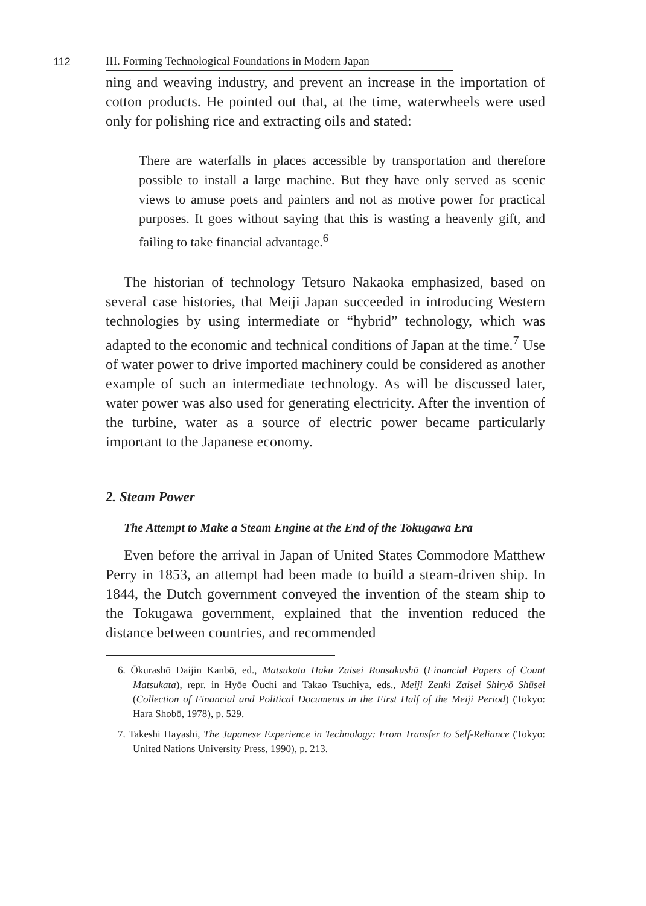112
III. Forming Technological Foundations in Modern Japan
ning and weaving industry, and prevent an increase in the importation of cotton products. He pointed out that, at the time, waterwheels were used only for polishing rice and extracting oils and stated:
There are waterfalls in places accessible by transportation and therefore possible to install a large machine. But they have only served as scenic views to amuse poets and painters and not as motive power for practical purposes. It goes without saying that this is wasting a heavenly gift, and failing to take financial advantage.<sup>6</sup>
The historian of technology Tetsuro Nakaoka emphasized, based on several case histories, that Meiji Japan succeeded in introducing Western technologies by using intermediate or “hybrid” technology, which was adapted to the economic and technical conditions of Japan at the time.<sup>7</sup> Use of water power to drive imported machinery could be considered as another example of such an intermediate technology. As will be discussed later, water power was also used for generating electricity. After the invention of the turbine, water as a source of electric power became particularly important to the Japanese economy.
2. Steam Power
The Attempt to Make a Steam Engine at the End of the Tokugawa Era
Even before the arrival in Japan of United States Commodore Matthew Perry in 1853, an attempt had been made to build a steam-driven ship. In 1844, the Dutch government conveyed the invention of the steam ship to the Tokugawa government, explained that the invention reduced the distance between countries, and recommended
6. Ōkurashō Daijin Kanbō, ed., Matsukata Haku Zaisei Ronsakushū (Financial Papers of Count Matsukata), repr. in Hyōe Ōuchi and Takao Tsuchiya, eds., Meiji Zenki Zaisei Shiryō Shūsei (Collection of Financial and Political Documents in the First Half of the Meiji Period) (Tokyo: Hara Shobō, 1978), p. 529.
7. Takeshi Hayashi, The Japanese Experience in Technology: From Transfer to Self-Reliance (Tokyo: United Nations University Press, 1990), p. 213.